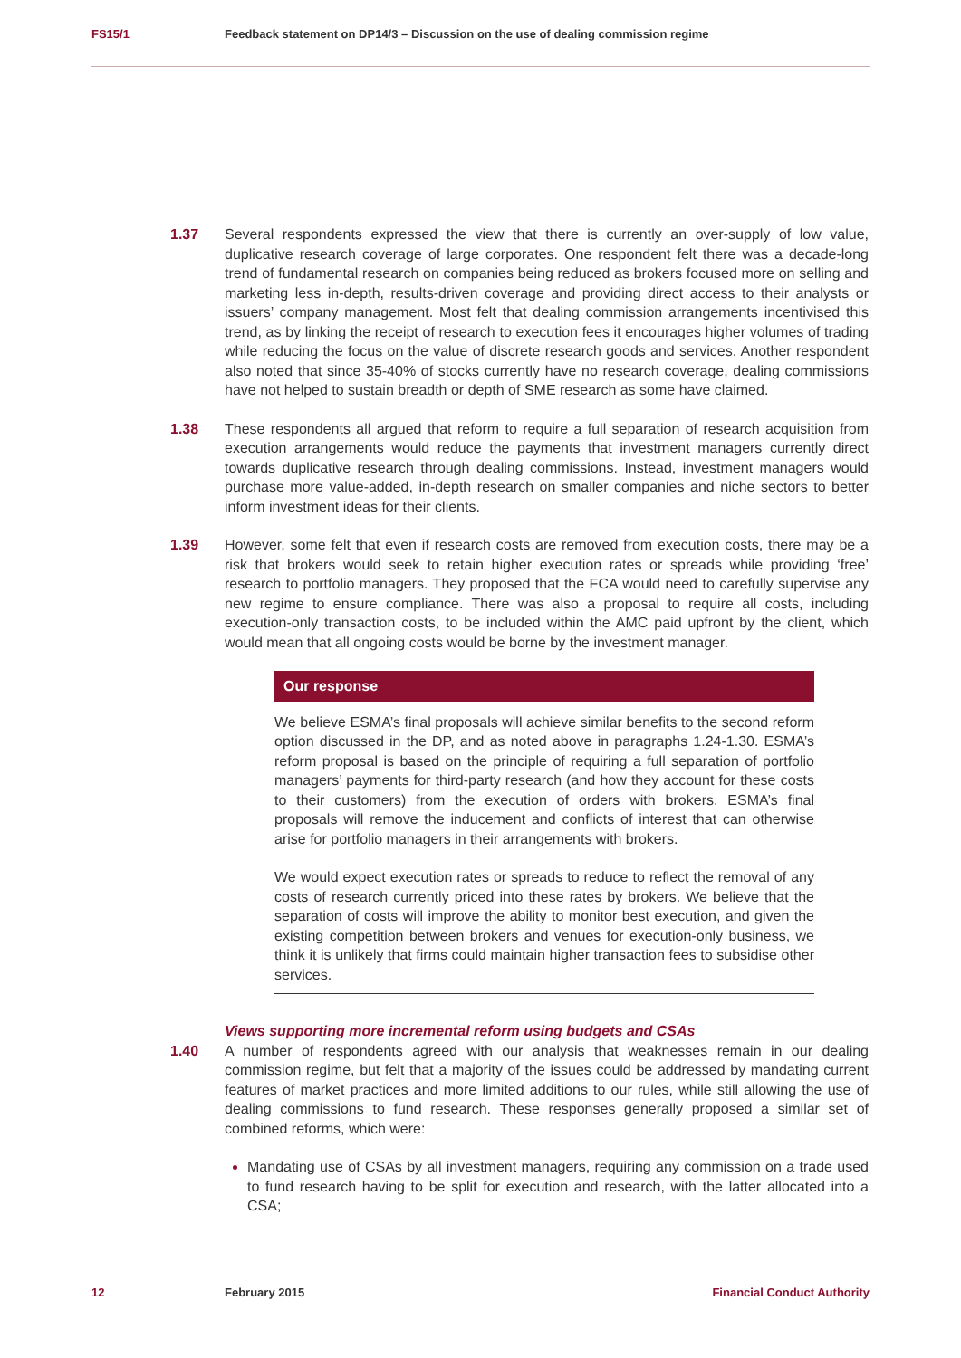FS15/1 Feedback statement on DP14/3 – Discussion on the use of dealing commission regime
1.37 Several respondents expressed the view that there is currently an over-supply of low value, duplicative research coverage of large corporates. One respondent felt there was a decade-long trend of fundamental research on companies being reduced as brokers focused more on selling and marketing less in-depth, results-driven coverage and providing direct access to their analysts or issuers’ company management. Most felt that dealing commission arrangements incentivised this trend, as by linking the receipt of research to execution fees it encourages higher volumes of trading while reducing the focus on the value of discrete research goods and services. Another respondent also noted that since 35-40% of stocks currently have no research coverage, dealing commissions have not helped to sustain breadth or depth of SME research as some have claimed.
1.38 These respondents all argued that reform to require a full separation of research acquisition from execution arrangements would reduce the payments that investment managers currently direct towards duplicative research through dealing commissions. Instead, investment managers would purchase more value-added, in-depth research on smaller companies and niche sectors to better inform investment ideas for their clients.
1.39 However, some felt that even if research costs are removed from execution costs, there may be a risk that brokers would seek to retain higher execution rates or spreads while providing ‘free’ research to portfolio managers. They proposed that the FCA would need to carefully supervise any new regime to ensure compliance. There was also a proposal to require all costs, including execution-only transaction costs, to be included within the AMC paid upfront by the client, which would mean that all ongoing costs would be borne by the investment manager.
Our response
We believe ESMA’s final proposals will achieve similar benefits to the second reform option discussed in the DP, and as noted above in paragraphs 1.24-1.30. ESMA’s reform proposal is based on the principle of requiring a full separation of portfolio managers’ payments for third-party research (and how they account for these costs to their customers) from the execution of orders with brokers. ESMA’s final proposals will remove the inducement and conflicts of interest that can otherwise arise for portfolio managers in their arrangements with brokers.
We would expect execution rates or spreads to reduce to reflect the removal of any costs of research currently priced into these rates by brokers. We believe that the separation of costs will improve the ability to monitor best execution, and given the existing competition between brokers and venues for execution-only business, we think it is unlikely that firms could maintain higher transaction fees to subsidise other services.
Views supporting more incremental reform using budgets and CSAs
1.40 A number of respondents agreed with our analysis that weaknesses remain in our dealing commission regime, but felt that a majority of the issues could be addressed by mandating current features of market practices and more limited additions to our rules, while still allowing the use of dealing commissions to fund research. These responses generally proposed a similar set of combined reforms, which were:
Mandating use of CSAs by all investment managers, requiring any commission on a trade used to fund research having to be split for execution and research, with the latter allocated into a CSA;
12 February 2015 Financial Conduct Authority